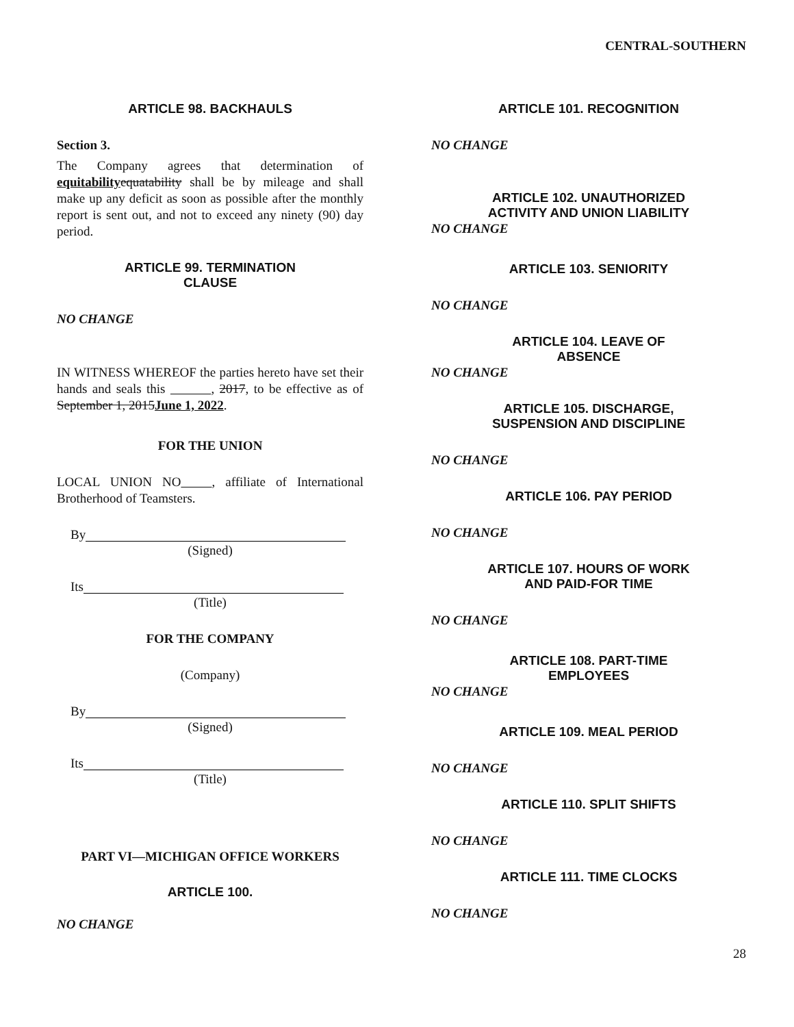CENTRAL-SOUTHERN
ARTICLE 98. BACKHAULS
Section 3.
The Company agrees that determination of equitability equatability shall be by mileage and shall make up any deficit as soon as possible after the monthly report is sent out, and not to exceed any ninety (90) day period.
ARTICLE 99. TERMINATION
CLAUSE
NO CHANGE
IN WITNESS WHEREOF the parties hereto have set their hands and seals this , 2017, to be effective as of September 1, 2015June 1, 2022.
FOR THE UNION
LOCAL UNION NO , affiliate of International Brotherhood of Teamsters.
By
(Signed)
Its
(Title)
FOR THE COMPANY
(Company)
By
(Signed)
Its
(Title)
PART VI—MICHIGAN OFFICE WORKERS
ARTICLE 100.
NO CHANGE
ARTICLE 101. RECOGNITION
NO CHANGE
ARTICLE 102. UNAUTHORIZED
ACTIVITY AND UNION LIABILITY
NO CHANGE
ARTICLE 103. SENIORITY
NO CHANGE
ARTICLE 104. LEAVE OF
ABSENCE
NO CHANGE
ARTICLE 105. DISCHARGE,
SUSPENSION AND DISCIPLINE
NO CHANGE
ARTICLE 106. PAY PERIOD
NO CHANGE
ARTICLE 107. HOURS OF WORK
AND PAID-FOR TIME
NO CHANGE
ARTICLE 108. PART-TIME
EMPLOYEES
NO CHANGE
ARTICLE 109. MEAL PERIOD
NO CHANGE
ARTICLE 110. SPLIT SHIFTS
NO CHANGE
ARTICLE 111. TIME CLOCKS
NO CHANGE
28